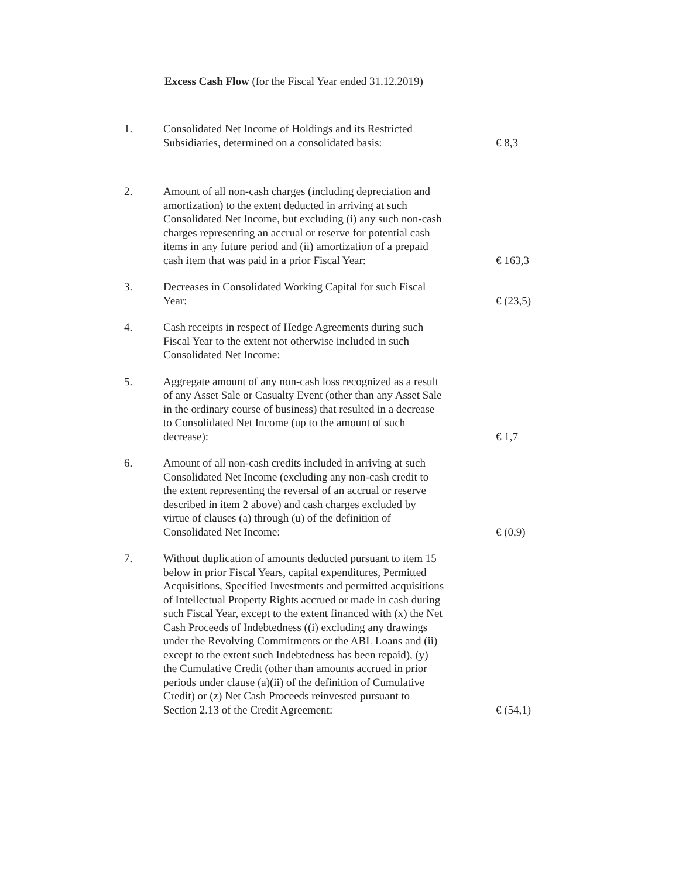Excess Cash Flow (for the Fiscal Year ended 31.12.2019)
| 1. | Consolidated Net Income of Holdings and its Restricted Subsidiaries, determined on a consolidated basis: | € 8,3 |
| 2. | Amount of all non-cash charges (including depreciation and amortization) to the extent deducted in arriving at such Consolidated Net Income, but excluding (i) any such non-cash charges representing an accrual or reserve for potential cash items in any future period and (ii) amortization of a prepaid cash item that was paid in a prior Fiscal Year: | € 163,3 |
| 3. | Decreases in Consolidated Working Capital for such Fiscal Year: | € (23,5) |
| 4. | Cash receipts in respect of Hedge Agreements during such Fiscal Year to the extent not otherwise included in such Consolidated Net Income: | |
| 5. | Aggregate amount of any non-cash loss recognized as a result of any Asset Sale or Casualty Event (other than any Asset Sale in the ordinary course of business) that resulted in a decrease to Consolidated Net Income (up to the amount of such decrease): | € 1,7 |
| 6. | Amount of all non-cash credits included in arriving at such Consolidated Net Income (excluding any non-cash credit to the extent representing the reversal of an accrual or reserve described in item 2 above) and cash charges excluded by virtue of clauses (a) through (u) of the definition of Consolidated Net Income: | € (0,9) |
| 7. | Without duplication of amounts deducted pursuant to item 15 below in prior Fiscal Years, capital expenditures, Permitted Acquisitions, Specified Investments and permitted acquisitions of Intellectual Property Rights accrued or made in cash during such Fiscal Year, except to the extent financed with (x) the Net Cash Proceeds of Indebtedness ((i) excluding any drawings under the Revolving Commitments or the ABL Loans and (ii) except to the extent such Indebtedness has been repaid), (y) the Cumulative Credit (other than amounts accrued in prior periods under clause (a)(ii) of the definition of Cumulative Credit) or (z) Net Cash Proceeds reinvested pursuant to Section 2.13 of the Credit Agreement: | € (54,1) |